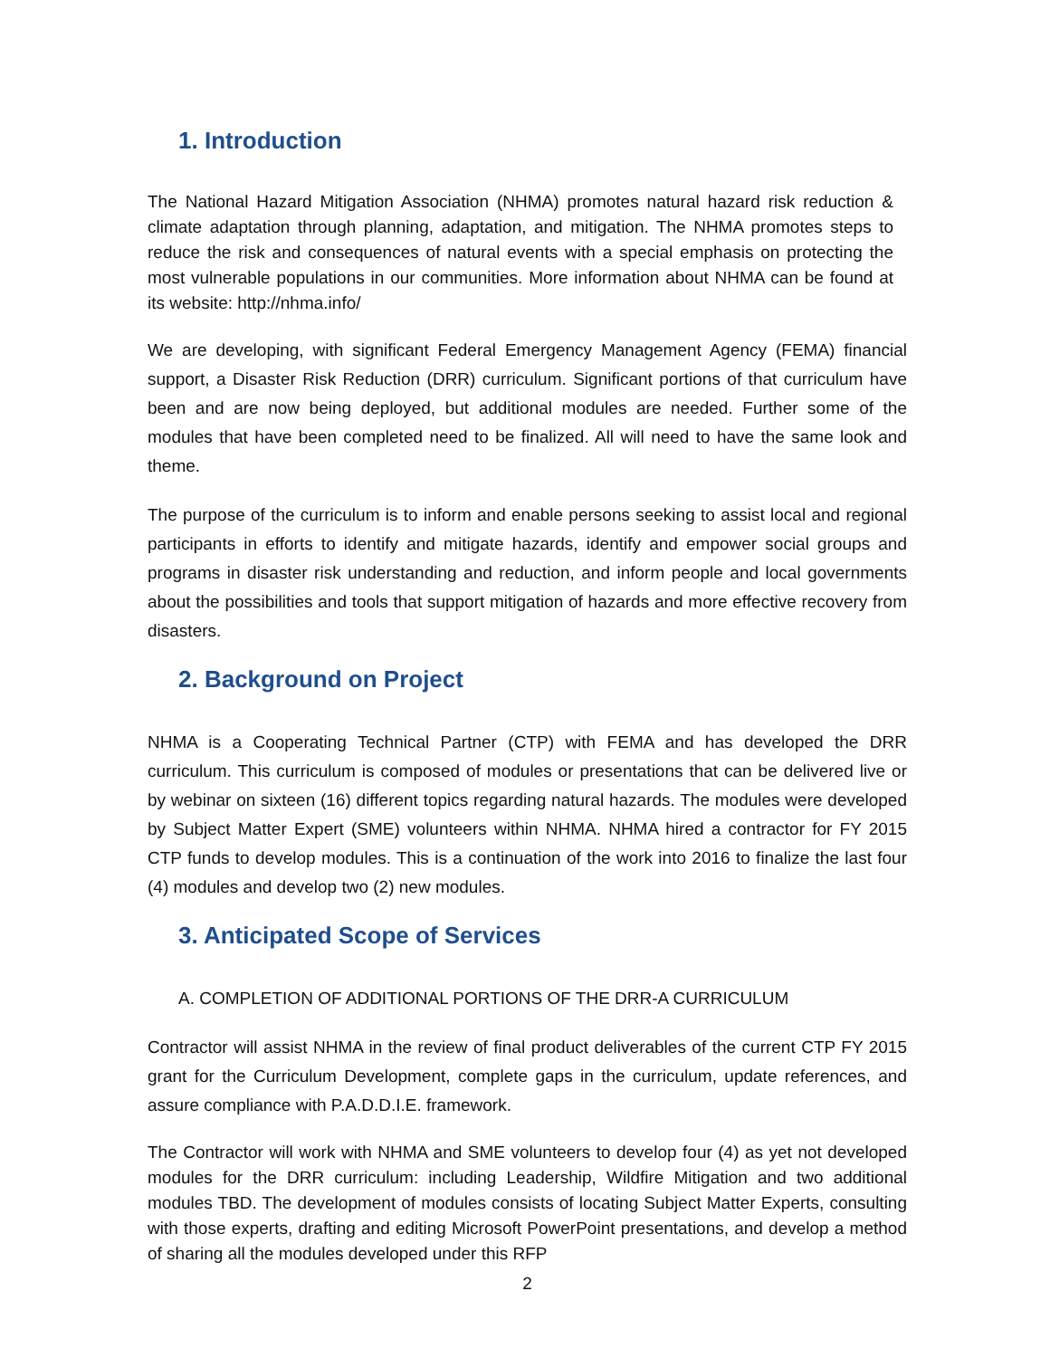1. Introduction
The National Hazard Mitigation Association (NHMA) promotes natural hazard risk reduction & climate adaptation through planning, adaptation, and mitigation. The NHMA promotes steps to reduce the risk and consequences of natural events with a special emphasis on protecting the most vulnerable populations in our communities. More information about NHMA can be found at its website: http://nhma.info/
We are developing, with significant Federal Emergency Management Agency (FEMA) financial support, a Disaster Risk Reduction (DRR) curriculum. Significant portions of that curriculum have been and are now being deployed, but additional modules are needed. Further some of the modules that have been completed need to be finalized. All will need to have the same look and theme.
The purpose of the curriculum is to inform and enable persons seeking to assist local and regional participants in efforts to identify and mitigate hazards, identify and empower social groups and programs in disaster risk understanding and reduction, and inform people and local governments about the possibilities and tools that support mitigation of hazards and more effective recovery from disasters.
2. Background on Project
NHMA is a Cooperating Technical Partner (CTP) with FEMA and has developed the DRR curriculum. This curriculum is composed of modules or presentations that can be delivered live or by webinar on sixteen (16) different topics regarding natural hazards. The modules were developed by Subject Matter Expert (SME) volunteers within NHMA. NHMA hired a contractor for FY 2015 CTP funds to develop modules. This is a continuation of the work into 2016 to finalize the last four (4) modules and develop two (2) new modules.
3. Anticipated Scope of Services
A. COMPLETION OF ADDITIONAL PORTIONS OF THE DRR-A CURRICULUM
Contractor will assist NHMA in the review of final product deliverables of the current CTP FY 2015 grant for the Curriculum Development, complete gaps in the curriculum, update references, and assure compliance with P.A.D.D.I.E. framework.
The Contractor will work with NHMA and SME volunteers to develop four (4) as yet not developed modules for the DRR curriculum: including Leadership, Wildfire Mitigation and two additional modules TBD. The development of modules consists of locating Subject Matter Experts, consulting with those experts, drafting and editing Microsoft PowerPoint presentations, and develop a method of sharing all the modules developed under this RFP
2